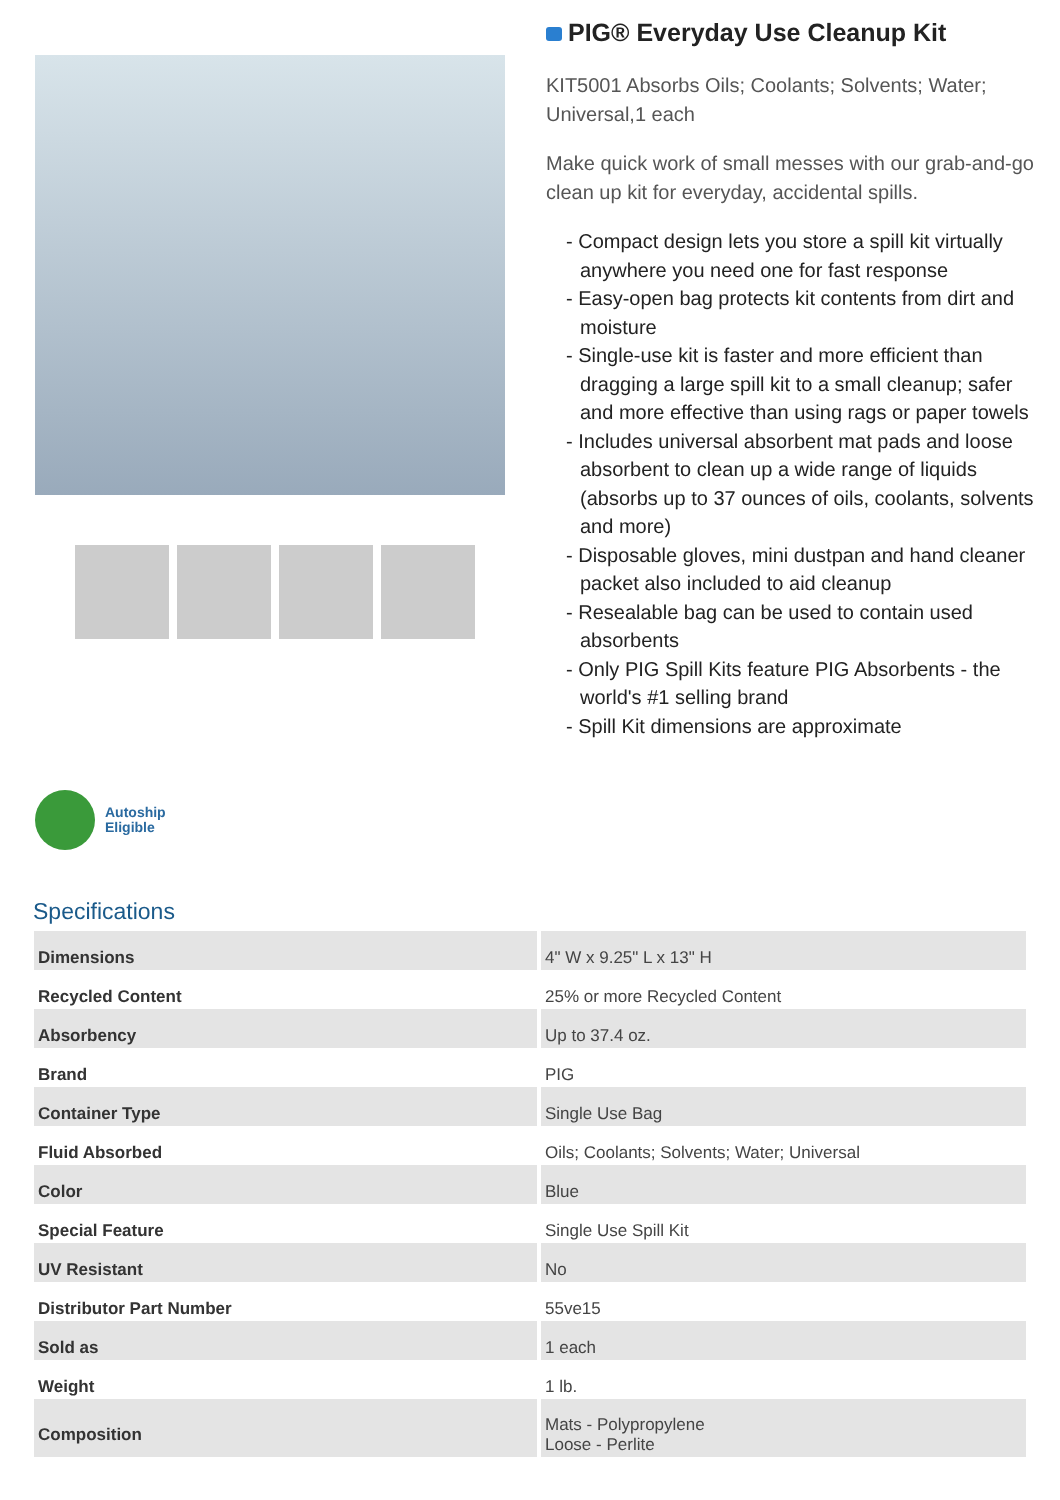PIG® Everyday Use Cleanup Kit
KIT5001 Absorbs Oils; Coolants; Solvents; Water; Universal,1 each
Make quick work of small messes with our grab-and-go clean up kit for everyday, accidental spills.
- Compact design lets you store a spill kit virtually anywhere you need one for fast response
- Easy-open bag protects kit contents from dirt and moisture
- Single-use kit is faster and more efficient than dragging a large spill kit to a small cleanup; safer and more effective than using rags or paper towels
- Includes universal absorbent mat pads and loose absorbent to clean up a wide range of liquids (absorbs up to 37 ounces of oils, coolants, solvents and more)
- Disposable gloves, mini dustpan and hand cleaner packet also included to aid cleanup
- Resealable bag can be used to contain used absorbents
- Only PIG Spill Kits feature PIG Absorbents - the world's #1 selling brand
- Spill Kit dimensions are approximate
Autoship
Eligible
Specifications
| Dimensions | 4" W x 9.25" L x 13" H |
| Recycled Content | 25% or more Recycled Content |
| Absorbency | Up to 37.4 oz. |
| Brand | PIG |
| Container Type | Single Use Bag |
| Fluid Absorbed | Oils; Coolants; Solvents; Water; Universal |
| Color | Blue |
| Special Feature | Single Use Spill Kit |
| UV Resistant | No |
| Distributor Part Number | 55ve15 |
| Sold as | 1 each |
| Weight | 1 lb. |
| Composition | Mats - Polypropylene Loose - Perlite |